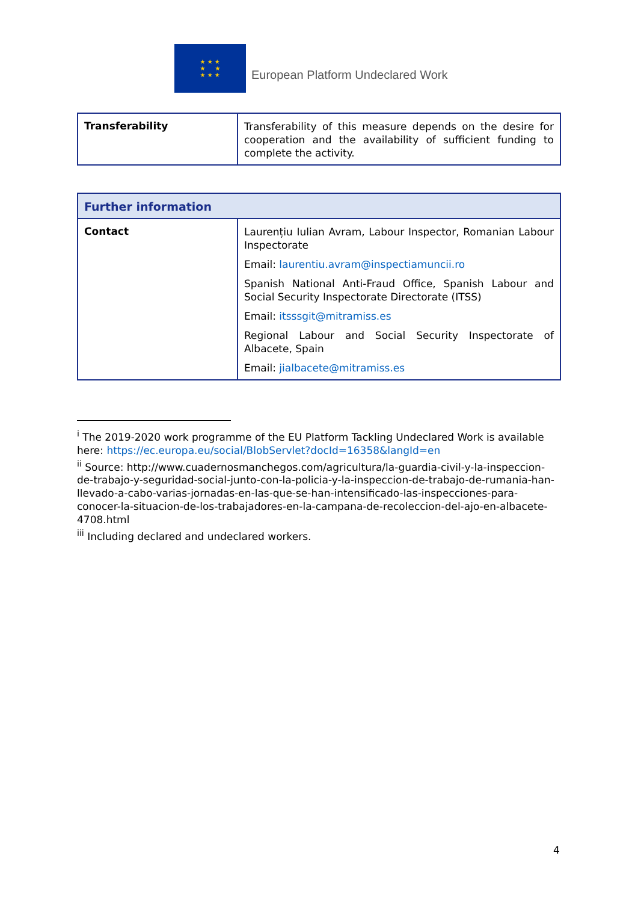★ ★ ★
★ ★
★ ★ ★
European Platform Undeclared Work
| Transferability | Transferability of this measure depends on the desire for cooperation and the availability of sufficient funding to complete the activity. |
| Further information | |
| --- | --- |
| Contact | Laurențiu Iulian Avram, Labour Inspector, Romanian Labour Inspectorate Email: laurentiu.avram@inspectiamuncii.ro Spanish National Anti-Fraud Office, Spanish Labour and Social Security Inspectorate Directorate (ITSS) Email: itsssgit@mitramiss.es Regional Labour and Social Security Inspectorate of Albacete, Spain Email: jialbacete@mitramiss.es |
<sup>i</sup> The 2019-2020 work programme of the EU Platform Tackling Undeclared Work is available here: https://ec.europa.eu/social/BlobServlet?docId=16358&langId=en
<sup>ii</sup> Source: http://www.cuadernosmanchegos.com/agricultura/la-guardia-civil-y-la-inspeccion-de-trabajo-y-seguridad-social-junto-con-la-policia-y-la-inspeccion-de-trabajo-de-rumania-han-llevado-a-cabo-varias-jornadas-en-las-que-se-han-intensificado-las-inspecciones-para-conocer-la-situacion-de-los-trabajadores-en-la-campana-de-recoleccion-del-ajo-en-albacete-4708.html
<sup>iii</sup> Including declared and undeclared workers.
4